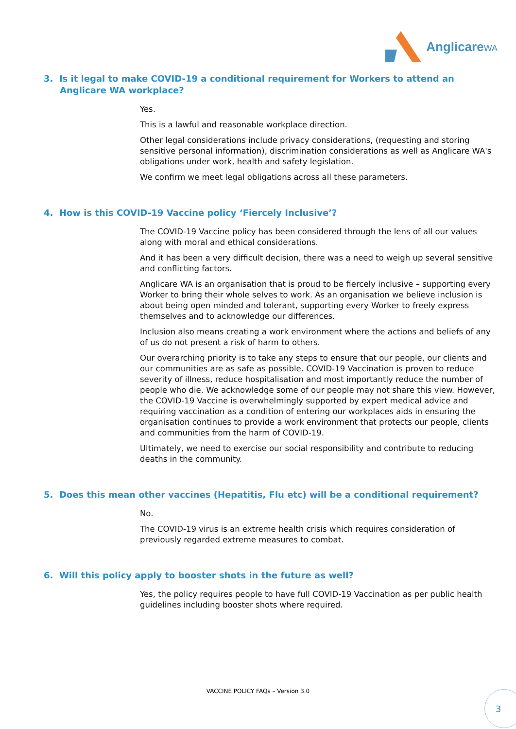AnglicareWA
3. Is it legal to make COVID-19 a conditional requirement for Workers to attend an Anglicare WA workplace?
Yes.
This is a lawful and reasonable workplace direction.
Other legal considerations include privacy considerations, (requesting and storing sensitive personal information), discrimination considerations as well as Anglicare WA's obligations under work, health and safety legislation.
We confirm we meet legal obligations across all these parameters.
4. How is this COVID-19 Vaccine policy ‘Fiercely Inclusive’?
The COVID-19 Vaccine policy has been considered through the lens of all our values along with moral and ethical considerations.
And it has been a very difficult decision, there was a need to weigh up several sensitive and conflicting factors.
Anglicare WA is an organisation that is proud to be fiercely inclusive – supporting every Worker to bring their whole selves to work. As an organisation we believe inclusion is about being open minded and tolerant, supporting every Worker to freely express themselves and to acknowledge our differences.
Inclusion also means creating a work environment where the actions and beliefs of any of us do not present a risk of harm to others.
Our overarching priority is to take any steps to ensure that our people, our clients and our communities are as safe as possible. COVID-19 Vaccination is proven to reduce severity of illness, reduce hospitalisation and most importantly reduce the number of people who die. We acknowledge some of our people may not share this view. However, the COVID-19 Vaccine is overwhelmingly supported by expert medical advice and requiring vaccination as a condition of entering our workplaces aids in ensuring the organisation continues to provide a work environment that protects our people, clients and communities from the harm of COVID-19.
Ultimately, we need to exercise our social responsibility and contribute to reducing deaths in the community.
5. Does this mean other vaccines (Hepatitis, Flu etc) will be a conditional requirement?
No.
The COVID-19 virus is an extreme health crisis which requires consideration of previously regarded extreme measures to combat.
6. Will this policy apply to booster shots in the future as well?
Yes, the policy requires people to have full COVID-19 Vaccination as per public health guidelines including booster shots where required.
VACCINE POLICY FAQs – Version 3.0
3